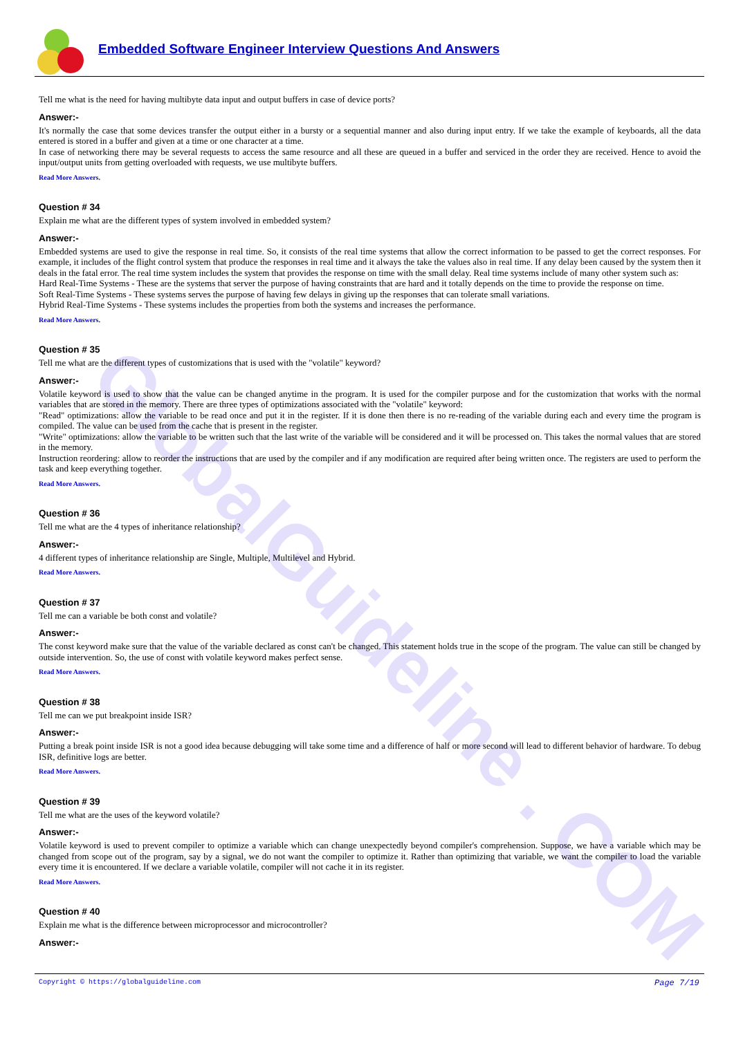GlobalGuideline . COM
Embedded Software Engineer Interview Questions And Answers
Tell me what is the need for having multibyte data input and output buffers in case of device ports?
Answer:-
It's normally the case that some devices transfer the output either in a bursty or a sequential manner and also during input entry. If we take the example of keyboards, all the data entered is stored in a buffer and given at a time or one character at a time.
In case of networking there may be several requests to access the same resource and all these are queued in a buffer and serviced in the order they are received. Hence to avoid the input/output units from getting overloaded with requests, we use multibyte buffers.
Read More Answers.
Question # 34
Explain me what are the different types of system involved in embedded system?
Answer:-
Embedded systems are used to give the response in real time. So, it consists of the real time systems that allow the correct information to be passed to get the correct responses. For example, it includes of the flight control system that produce the responses in real time and it always the take the values also in real time. If any delay been caused by the system then it deals in the fatal error. The real time system includes the system that provides the response on time with the small delay. Real time systems include of many other system such as:
Hard Real-Time Systems - These are the systems that server the purpose of having constraints that are hard and it totally depends on the time to provide the response on time.
Soft Real-Time Systems - These systems serves the purpose of having few delays in giving up the responses that can tolerate small variations.
Hybrid Real-Time Systems - These systems includes the properties from both the systems and increases the performance.
Read More Answers.
Question # 35
Tell me what are the different types of customizations that is used with the "volatile" keyword?
Answer:-
Volatile keyword is used to show that the value can be changed anytime in the program. It is used for the compiler purpose and for the customization that works with the normal variables that are stored in the memory. There are three types of optimizations associated with the "volatile" keyword:
"Read" optimizations: allow the variable to be read once and put it in the register. If it is done then there is no re-reading of the variable during each and every time the program is compiled. The value can be used from the cache that is present in the register.
"Write" optimizations: allow the variable to be written such that the last write of the variable will be considered and it will be processed on. This takes the normal values that are stored in the memory.
Instruction reordering: allow to reorder the instructions that are used by the compiler and if any modification are required after being written once. The registers are used to perform the task and keep everything together.
Read More Answers.
Question # 36
Tell me what are the 4 types of inheritance relationship?
Answer:-
4 different types of inheritance relationship are Single, Multiple, Multilevel and Hybrid.
Read More Answers.
Question # 37
Tell me can a variable be both const and volatile?
Answer:-
The const keyword make sure that the value of the variable declared as const can't be changed. This statement holds true in the scope of the program. The value can still be changed by outside intervention. So, the use of const with volatile keyword makes perfect sense.
Read More Answers.
Question # 38
Tell me can we put breakpoint inside ISR?
Answer:-
Putting a break point inside ISR is not a good idea because debugging will take some time and a difference of half or more second will lead to different behavior of hardware. To debug ISR, definitive logs are better.
Read More Answers.
Question # 39
Tell me what are the uses of the keyword volatile?
Answer:-
Volatile keyword is used to prevent compiler to optimize a variable which can change unexpectedly beyond compiler's comprehension. Suppose, we have a variable which may be changed from scope out of the program, say by a signal, we do not want the compiler to optimize it. Rather than optimizing that variable, we want the compiler to load the variable every time it is encountered. If we declare a variable volatile, compiler will not cache it in its register.
Read More Answers.
Question # 40
Explain me what is the difference between microprocessor and microcontroller?
Answer:-
Copyright © https://globalguideline.com Page 7/19